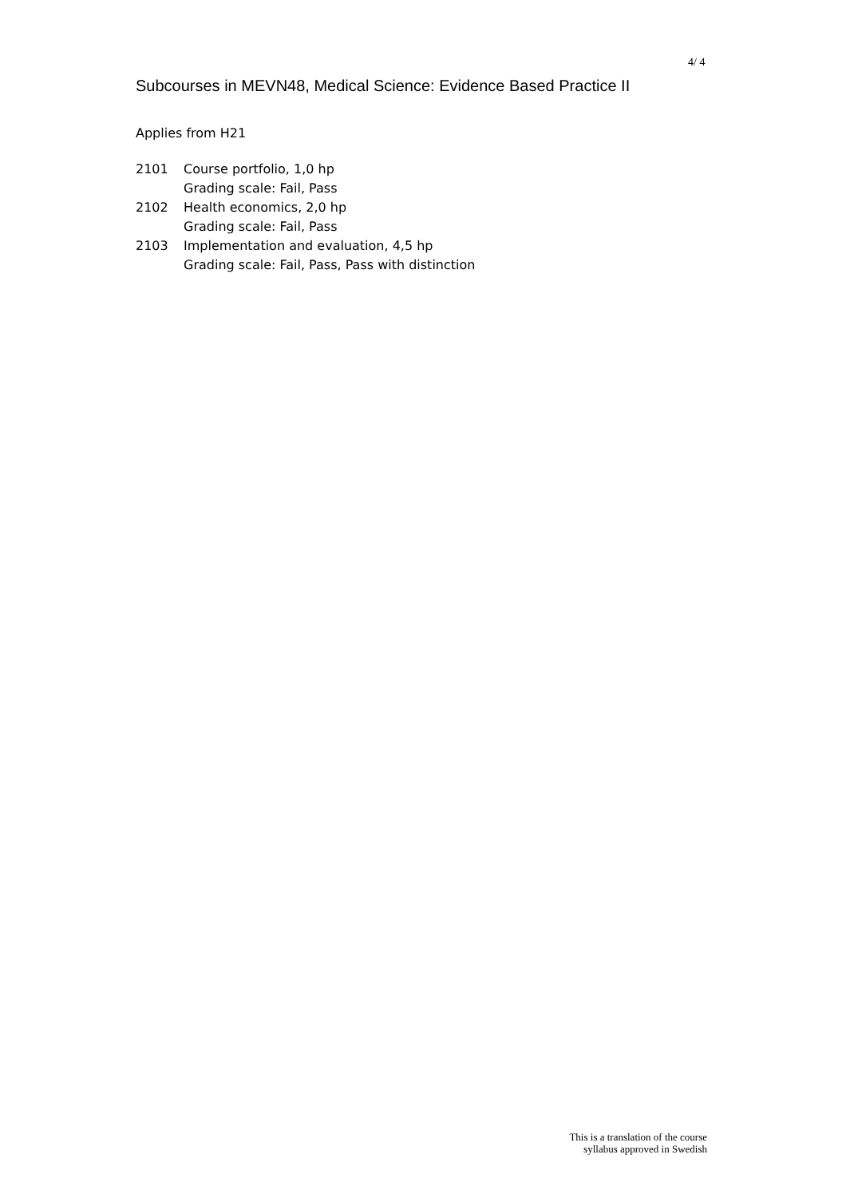4/ 4
Subcourses in MEVN48, Medical Science: Evidence Based Practice II
Applies from H21
| 2101 | Course portfolio, 1,0 hp Grading scale: Fail, Pass |
| 2102 | Health economics, 2,0 hp Grading scale: Fail, Pass |
| 2103 | Implementation and evaluation, 4,5 hp Grading scale: Fail, Pass, Pass with distinction |
This is a translation of the course
syllabus approved in Swedish